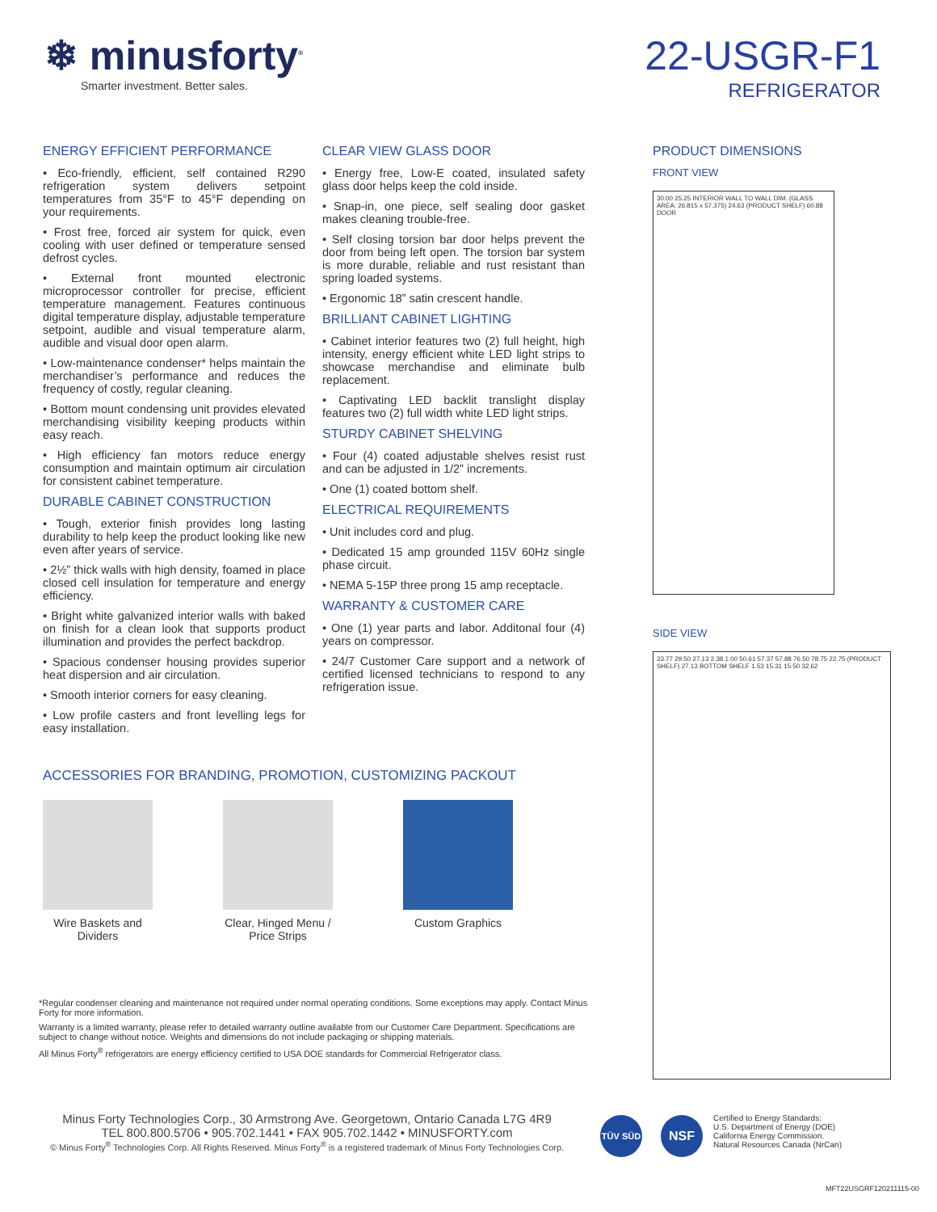❄ minusforty<sup>®</sup>
Smarter investment. Better sales.
22-USGR-F1
REFRIGERATOR
ENERGY EFFICIENT PERFORMANCE
• Eco-friendly, efficient, self contained R290 refrigeration system delivers setpoint temperatures from 35°F to 45°F depending on your requirements.
• Frost free, forced air system for quick, even cooling with user defined or temperature sensed defrost cycles.
• External front mounted electronic microprocessor controller for precise, efficient temperature management. Features continuous digital temperature display, adjustable temperature setpoint, audible and visual temperature alarm, audible and visual door open alarm.
• Low-maintenance condenser* helps maintain the merchandiser’s performance and reduces the frequency of costly, regular cleaning.
• Bottom mount condensing unit provides elevated merchandising visibility keeping products within easy reach.
• High efficiency fan motors reduce energy consumption and maintain optimum air circulation for consistent cabinet temperature.
DURABLE CABINET CONSTRUCTION
• Tough, exterior finish provides long lasting durability to help keep the product looking like new even after years of service.
• 2½” thick walls with high density, foamed in place closed cell insulation for temperature and energy efficiency.
• Bright white galvanized interior walls with baked on finish for a clean look that supports product illumination and provides the perfect backdrop.
• Spacious condenser housing provides superior heat dispersion and air circulation.
• Smooth interior corners for easy cleaning.
• Low profile casters and front levelling legs for easy installation.
CLEAR VIEW GLASS DOOR
• Energy free, Low-E coated, insulated safety glass door helps keep the cold inside.
• Snap-in, one piece, self sealing door gasket makes cleaning trouble-free.
• Self closing torsion bar door helps prevent the door from being left open. The torsion bar system is more durable, reliable and rust resistant than spring loaded systems.
• Ergonomic 18” satin crescent handle.
BRILLIANT CABINET LIGHTING
• Cabinet interior features two (2) full height, high intensity, energy efficient white LED light strips to showcase merchandise and eliminate bulb replacement.
• Captivating LED backlit translight display features two (2) full width white LED light strips.
STURDY CABINET SHELVING
• Four (4) coated adjustable shelves resist rust and can be adjusted in 1/2” increments.
• One (1) coated bottom shelf.
ELECTRICAL REQUIREMENTS
• Unit includes cord and plug.
• Dedicated 15 amp grounded 115V 60Hz single phase circuit.
• NEMA 5-15P three prong 15 amp receptacle.
WARRANTY & CUSTOMER CARE
• One (1) year parts and labor. Additonal four (4) years on compressor.
• 24/7 Customer Care support and a network of certified licensed technicians to respond to any refrigeration issue.
PRODUCT DIMENSIONS
FRONT VIEW
30.00 25.25 INTERIOR WALL TO WALL DIM. (GLASS AREA: 26.815 x 57.375) 24.63 (PRODUCT SHELF) 60.88 DOOR
SIDE VIEW
33.77 29.50 27.13 2.38 1.00 50.61 57.37 57.88 76.50 78.75 22.75 (PRODUCT SHELF) 27.13 BOTTOM SHELF 1.53 15.31 15.50 32.62
ACCESSORIES FOR BRANDING, PROMOTION, CUSTOMIZING PACKOUT
Wire Baskets and Dividers
Clear, Hinged Menu / Price Strips
Custom Graphics
*Regular condenser cleaning and maintenance not required under normal operating conditions. Some exceptions may apply. Contact Minus Forty for more information.
Warranty is a limited warranty, please refer to detailed warranty outline available from our Customer Care Department. Specifications are subject to change without notice. Weights and dimensions do not include packaging or shipping materials.
All Minus Forty<sup>®</sup> refrigerators are energy efficiency certified to USA DOE standards for Commercial Refrigerator class.
Minus Forty Technologies Corp., 30 Armstrong Ave. Georgetown, Ontario Canada L7G 4R9
TEL 800.800.5706 • 905.702.1441 • FAX 905.702.1442 • MINUSFORTY.com
© Minus Forty<sup>®</sup> Technologies Corp. All Rights Reserved. Minus Forty<sup>®</sup> is a registered trademark of Minus Forty Technologies Corp.
TÜV SÜD NSF
Certified to Energy Standards:
U.S. Department of Energy (DOE)
California Energy Commission.
Natural Resources Canada (NrCan)
MFT22USGRF120211115-00